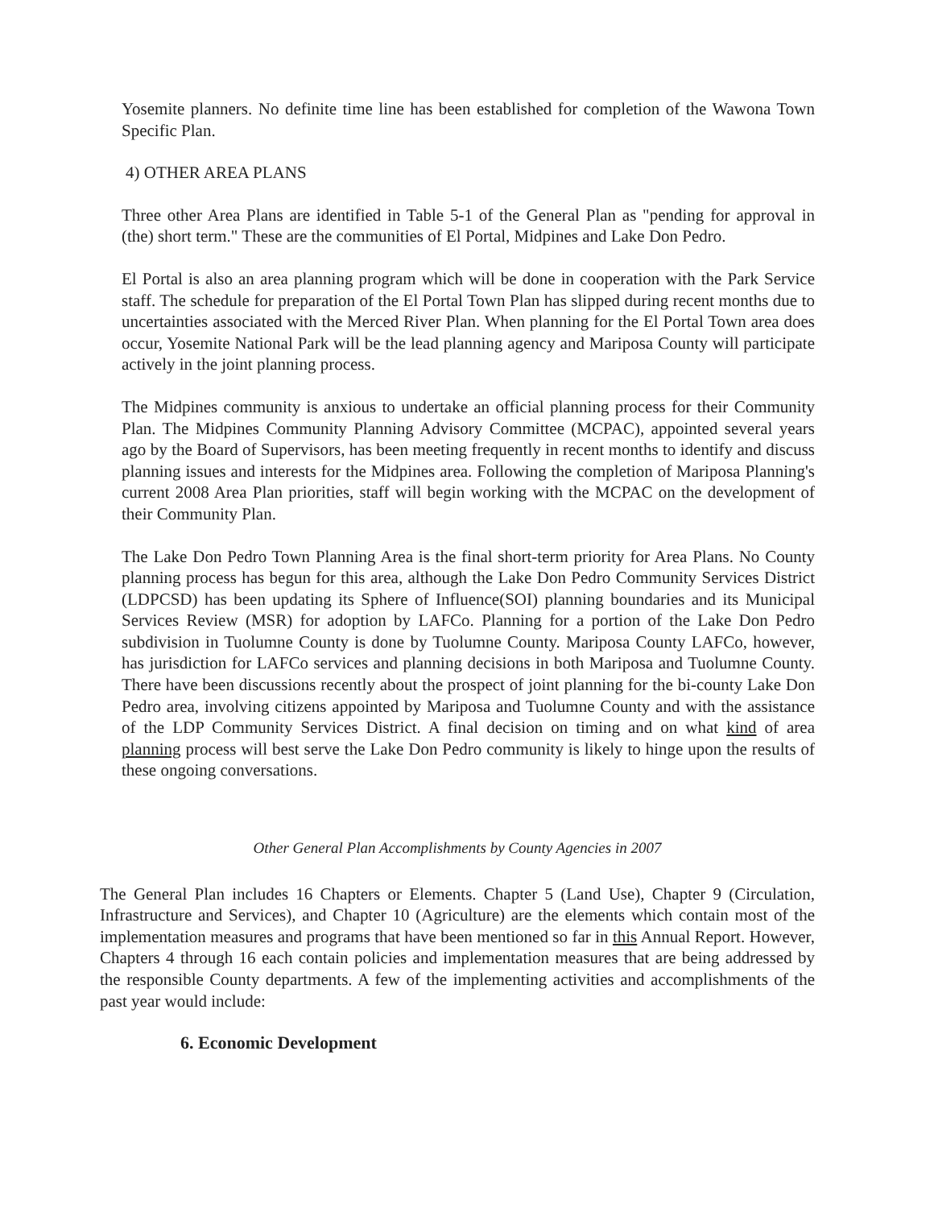Yosemite planners. No definite time line has been established for completion of the Wawona Town Specific Plan.
4) OTHER AREA PLANS
Three other Area Plans are identified in Table 5-1 of the General Plan as "pending for approval in (the) short term." These are the communities of El Portal, Midpines and Lake Don Pedro.
El Portal is also an area planning program which will be done in cooperation with the Park Service staff. The schedule for preparation of the El Portal Town Plan has slipped during recent months due to uncertainties associated with the Merced River Plan. When planning for the El Portal Town area does occur, Yosemite National Park will be the lead planning agency and Mariposa County will participate actively in the joint planning process.
The Midpines community is anxious to undertake an official planning process for their Community Plan. The Midpines Community Planning Advisory Committee (MCPAC), appointed several years ago by the Board of Supervisors, has been meeting frequently in recent months to identify and discuss planning issues and interests for the Midpines area. Following the completion of Mariposa Planning's current 2008 Area Plan priorities, staff will begin working with the MCPAC on the development of their Community Plan.
The Lake Don Pedro Town Planning Area is the final short-term priority for Area Plans. No County planning process has begun for this area, although the Lake Don Pedro Community Services District (LDPCSD) has been updating its Sphere of Influence(SOI) planning boundaries and its Municipal Services Review (MSR) for adoption by LAFCo. Planning for a portion of the Lake Don Pedro subdivision in Tuolumne County is done by Tuolumne County. Mariposa County LAFCo, however, has jurisdiction for LAFCo services and planning decisions in both Mariposa and Tuolumne County. There have been discussions recently about the prospect of joint planning for the bi-county Lake Don Pedro area, involving citizens appointed by Mariposa and Tuolumne County and with the assistance of the LDP Community Services District. A final decision on timing and on what kind of area planning process will best serve the Lake Don Pedro community is likely to hinge upon the results of these ongoing conversations.
Other General Plan Accomplishments by County Agencies in 2007
The General Plan includes 16 Chapters or Elements. Chapter 5 (Land Use), Chapter 9 (Circulation, Infrastructure and Services), and Chapter 10 (Agriculture) are the elements which contain most of the implementation measures and programs that have been mentioned so far in this Annual Report. However, Chapters 4 through 16 each contain policies and implementation measures that are being addressed by the responsible County departments. A few of the implementing activities and accomplishments of the past year would include:
6. Economic Development